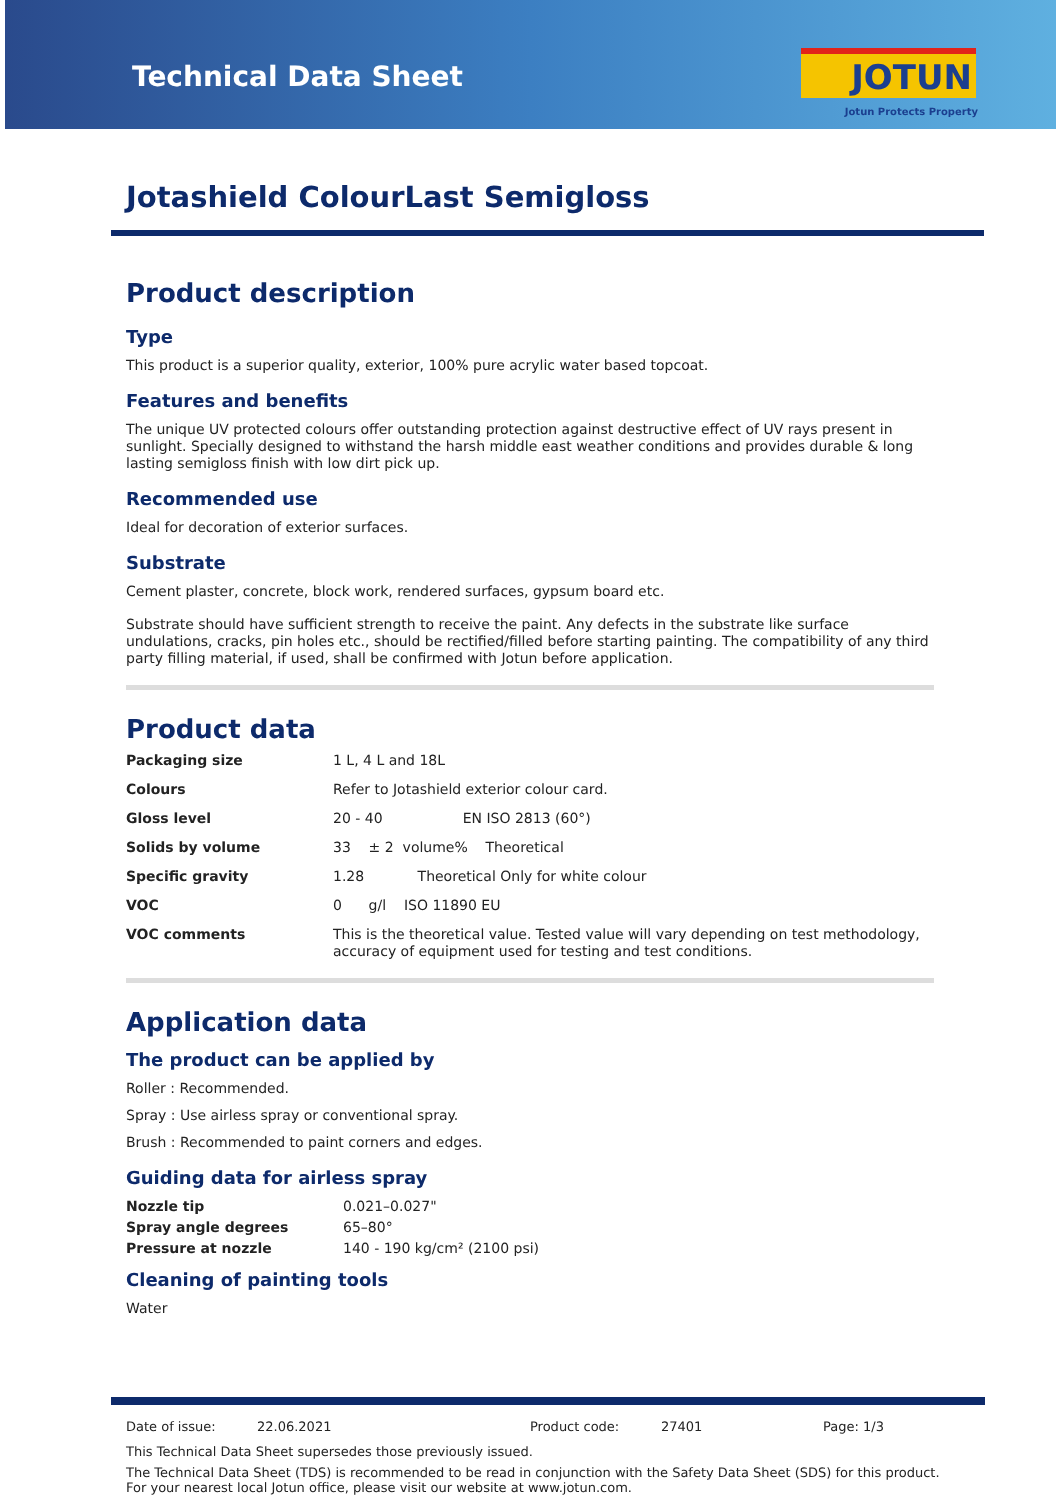Technical Data Sheet
JOTUN
Jotun Protects Property
Jotashield ColourLast Semigloss
Product description
Type
This product is a superior quality, exterior, 100% pure acrylic water based topcoat.
Features and benefits
The unique UV protected colours offer outstanding protection against destructive effect of UV rays present in sunlight. Specially designed to withstand the harsh middle east weather conditions and provides durable & long lasting semigloss finish with low dirt pick up.
Recommended use
Ideal for decoration of exterior surfaces.
Substrate
Cement plaster, concrete, block work, rendered surfaces, gypsum board etc.
Substrate should have sufficient strength to receive the paint. Any defects in the substrate like surface undulations, cracks, pin holes etc., should be rectified/filled before starting painting. The compatibility of any third party filling material, if used, shall be confirmed with Jotun before application.
Product data
| Packaging size | 1 L, 4 L and 18L |
| Colours | Refer to Jotashield exterior colour card. |
| Gloss level | 20 - 40 EN ISO 2813 (60°) |
| Solids by volume | 33 ± 2 volume% Theoretical |
| Specific gravity | 1.28 Theoretical Only for white colour |
| VOC | 0 g/l ISO 11890 EU |
| VOC comments | This is the theoretical value. Tested value will vary depending on test methodology, accuracy of equipment used for testing and test conditions. |
Application data
The product can be applied by
Roller : Recommended.
Spray : Use airless spray or conventional spray.
Brush : Recommended to paint corners and edges.
Guiding data for airless spray
| Nozzle tip | 0.021–0.027" |
| Spray angle degrees | 65–80° |
| Pressure at nozzle | 140 - 190 kg/cm² (2100 psi) |
Cleaning of painting tools
Water
Date of issue: 22.06.2021 Product code: 27401 Page: 1/3
This Technical Data Sheet supersedes those previously issued.
The Technical Data Sheet (TDS) is recommended to be read in conjunction with the Safety Data Sheet (SDS) for this product.
For your nearest local Jotun office, please visit our website at www.jotun.com.